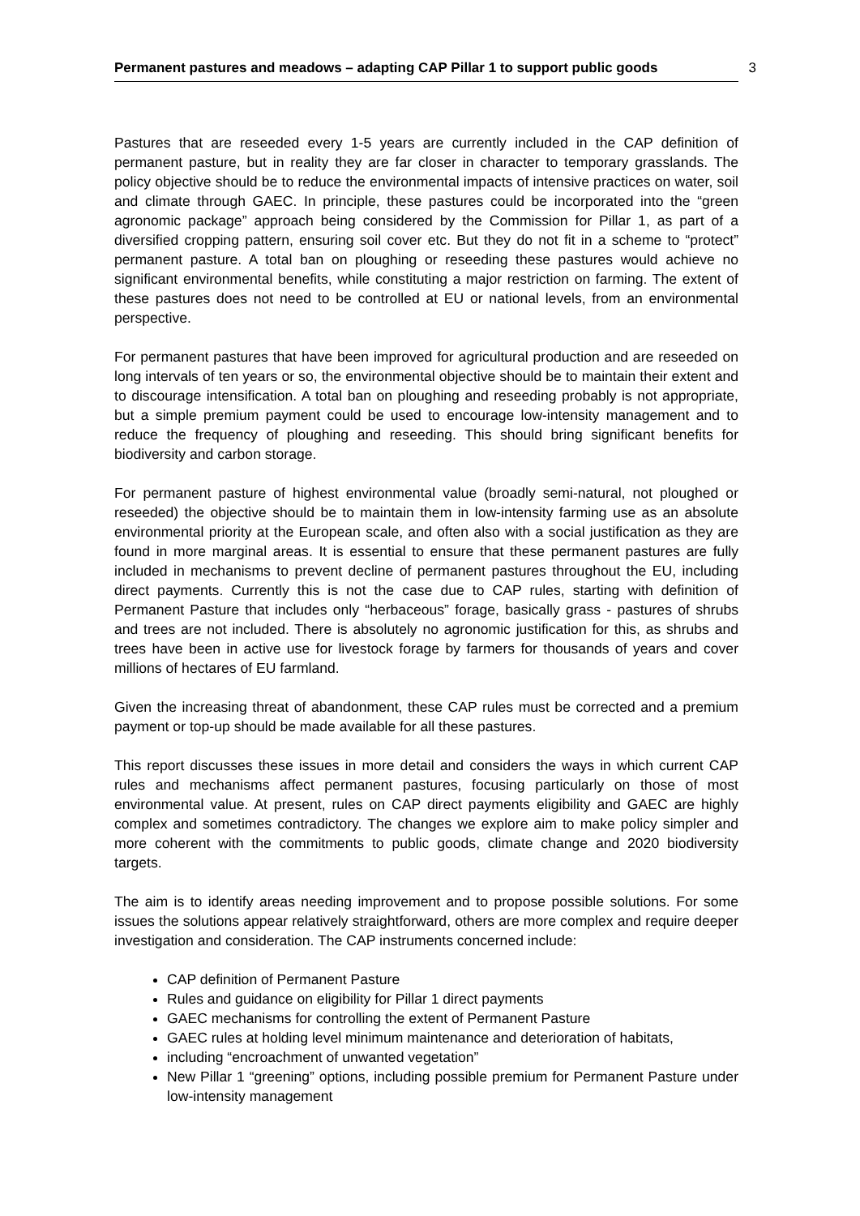Permanent pastures and meadows – adapting CAP Pillar 1 to support public goods 3
Pastures that are reseeded every 1-5 years are currently included in the CAP definition of permanent pasture, but in reality they are far closer in character to temporary grasslands. The policy objective should be to reduce the environmental impacts of intensive practices on water, soil and climate through GAEC. In principle, these pastures could be incorporated into the “green agronomic package” approach being considered by the Commission for Pillar 1, as part of a diversified cropping pattern, ensuring soil cover etc. But they do not fit in a scheme to “protect” permanent pasture. A total ban on ploughing or reseeding these pastures would achieve no significant environmental benefits, while constituting a major restriction on farming. The extent of these pastures does not need to be controlled at EU or national levels, from an environmental perspective.
For permanent pastures that have been improved for agricultural production and are reseeded on long intervals of ten years or so, the environmental objective should be to maintain their extent and to discourage intensification. A total ban on ploughing and reseeding probably is not appropriate, but a simple premium payment could be used to encourage low-intensity management and to reduce the frequency of ploughing and reseeding. This should bring significant benefits for biodiversity and carbon storage.
For permanent pasture of highest environmental value (broadly semi-natural, not ploughed or reseeded) the objective should be to maintain them in low-intensity farming use as an absolute environmental priority at the European scale, and often also with a social justification as they are found in more marginal areas. It is essential to ensure that these permanent pastures are fully included in mechanisms to prevent decline of permanent pastures throughout the EU, including direct payments. Currently this is not the case due to CAP rules, starting with definition of Permanent Pasture that includes only “herbaceous” forage, basically grass - pastures of shrubs and trees are not included. There is absolutely no agronomic justification for this, as shrubs and trees have been in active use for livestock forage by farmers for thousands of years and cover millions of hectares of EU farmland.
Given the increasing threat of abandonment, these CAP rules must be corrected and a premium payment or top-up should be made available for all these pastures.
This report discusses these issues in more detail and considers the ways in which current CAP rules and mechanisms affect permanent pastures, focusing particularly on those of most environmental value. At present, rules on CAP direct payments eligibility and GAEC are highly complex and sometimes contradictory. The changes we explore aim to make policy simpler and more coherent with the commitments to public goods, climate change and 2020 biodiversity targets.
The aim is to identify areas needing improvement and to propose possible solutions. For some issues the solutions appear relatively straightforward, others are more complex and require deeper investigation and consideration. The CAP instruments concerned include:
CAP definition of Permanent Pasture
Rules and guidance on eligibility for Pillar 1 direct payments
GAEC mechanisms for controlling the extent of Permanent Pasture
GAEC rules at holding level minimum maintenance and deterioration of habitats,
including “encroachment of unwanted vegetation”
New Pillar 1 “greening” options, including possible premium for Permanent Pasture under low-intensity management